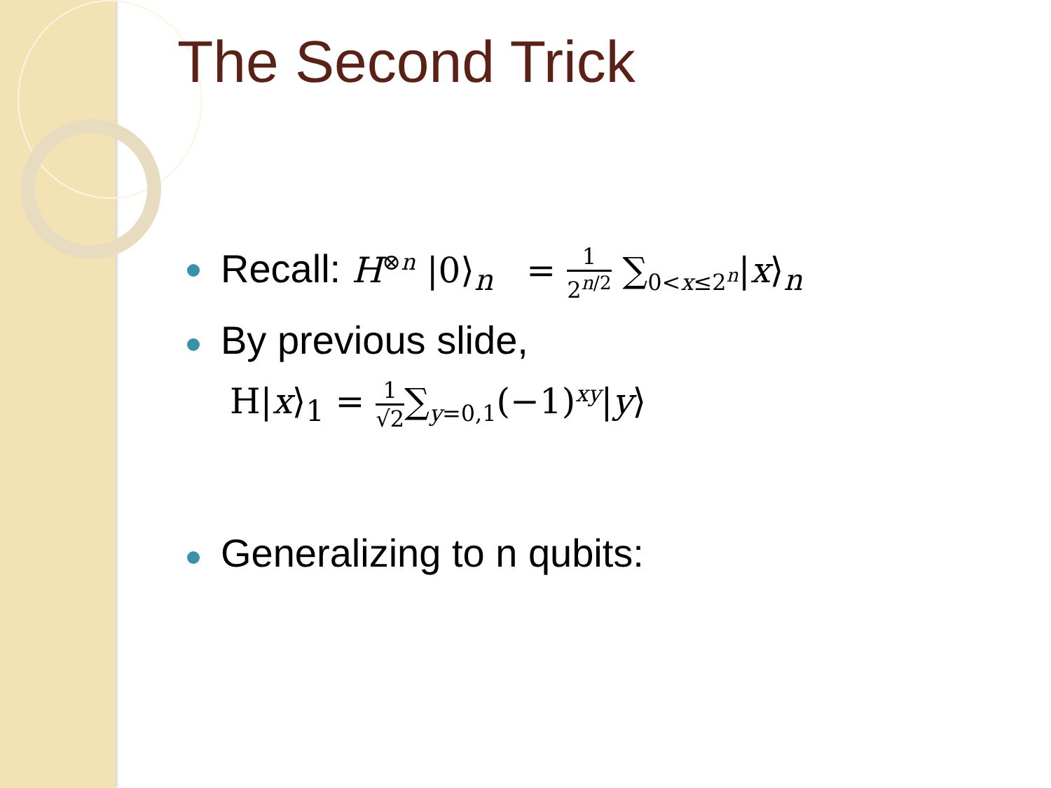The Second Trick
Recall: H<sup>⊗n</sup> |0⟩<sub>n</sub> = 1 2<sup>n/2</sup> ∑<sub>0<x≤2<sup>n</sup></sub>|x⟩<sub>n</sub>
By previous slide,
H|x⟩<sub>1</sub> = 1 √2∑<sub>y=0,1</sub>(−1)<sup>xy</sup>|y⟩
Generalizing to n qubits: